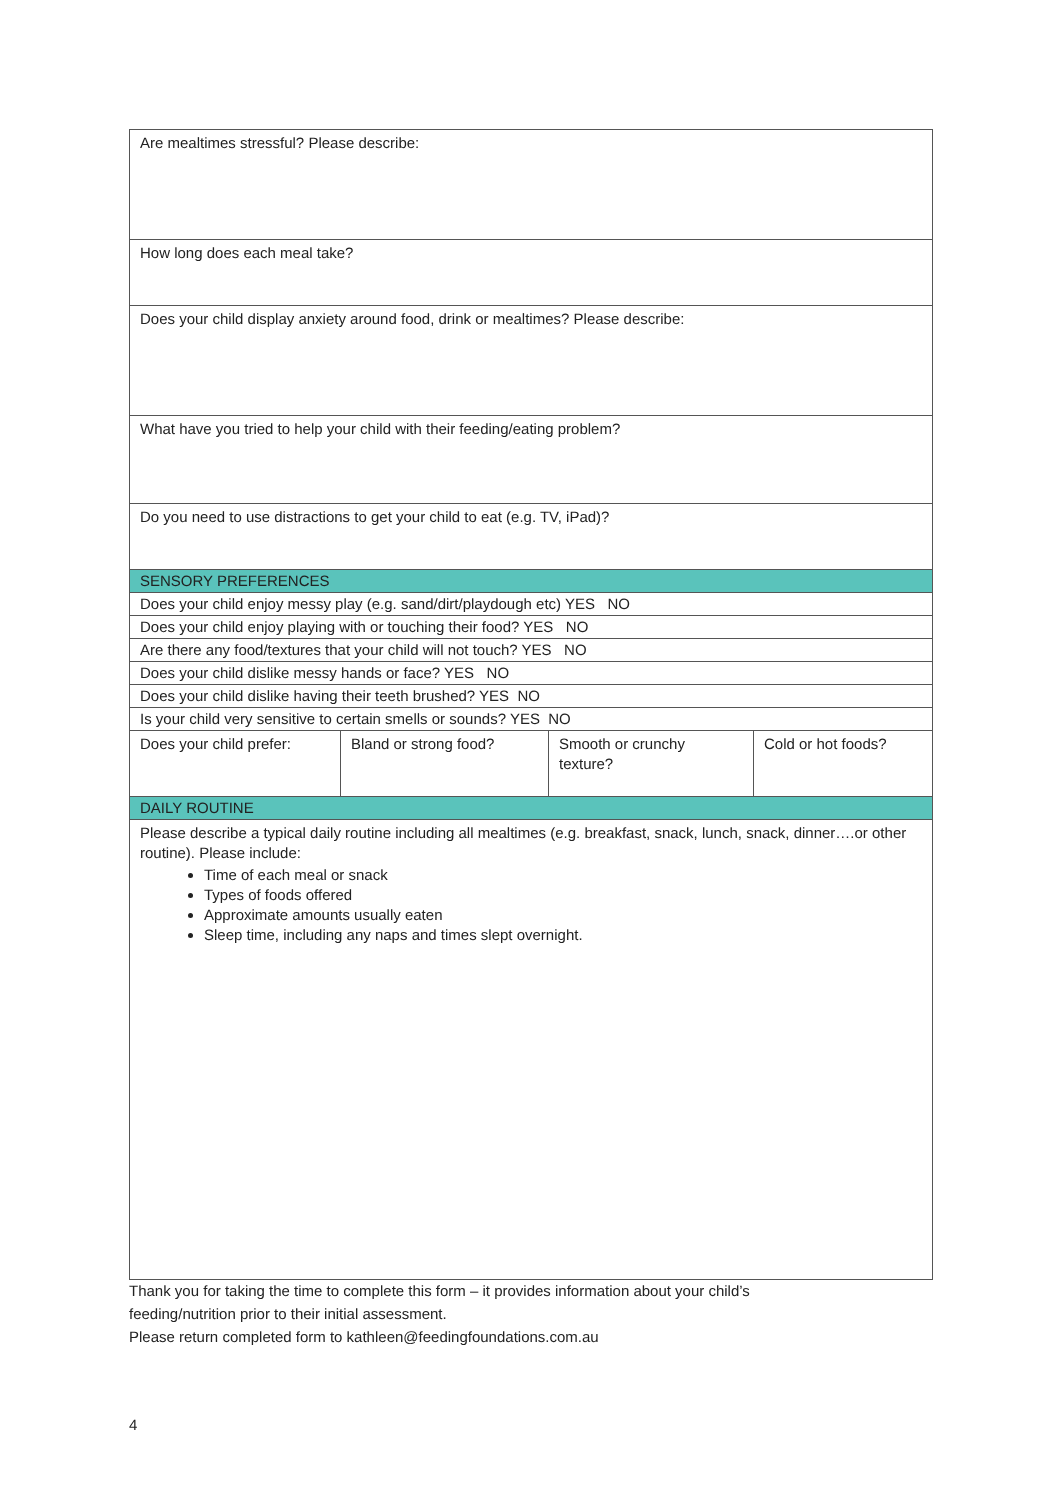| Are mealtimes stressful? Please describe: | | | |
| How long does each meal take? | | | |
| Does your child display anxiety around food, drink or mealtimes? Please describe: | | | |
| What have you tried to help your child with their feeding/eating problem? | | | |
| Do you need to use distractions to get your child to eat (e.g. TV, iPad)? | | | |
| SENSORY PREFERENCES | | | |
| Does your child enjoy messy play (e.g. sand/dirt/playdough etc) YES NO | | | |
| Does your child enjoy playing with or touching their food? YES NO | | | |
| Are there any food/textures that your child will not touch? YES NO | | | |
| Does your child dislike messy hands or face? YES NO | | | |
| Does your child dislike having their teeth brushed? YES NO | | | |
| Is your child very sensitive to certain smells or sounds? YES NO | | | |
| Does your child prefer: | Bland or strong food? | Smooth or crunchy texture? | Cold or hot foods? |
| DAILY ROUTINE | | | |
| Please describe a typical daily routine including all mealtimes (e.g. breakfast, snack, lunch, snack, dinner….or other routine). Please include: Time of each meal or snack Types of foods offered Approximate amounts usually eaten Sleep time, including any naps and times slept overnight. | | | |
Thank you for taking the time to complete this form – it provides information about your child’s
feeding/nutrition prior to their initial assessment.
Please return completed form to kathleen@feedingfoundations.com.au
4